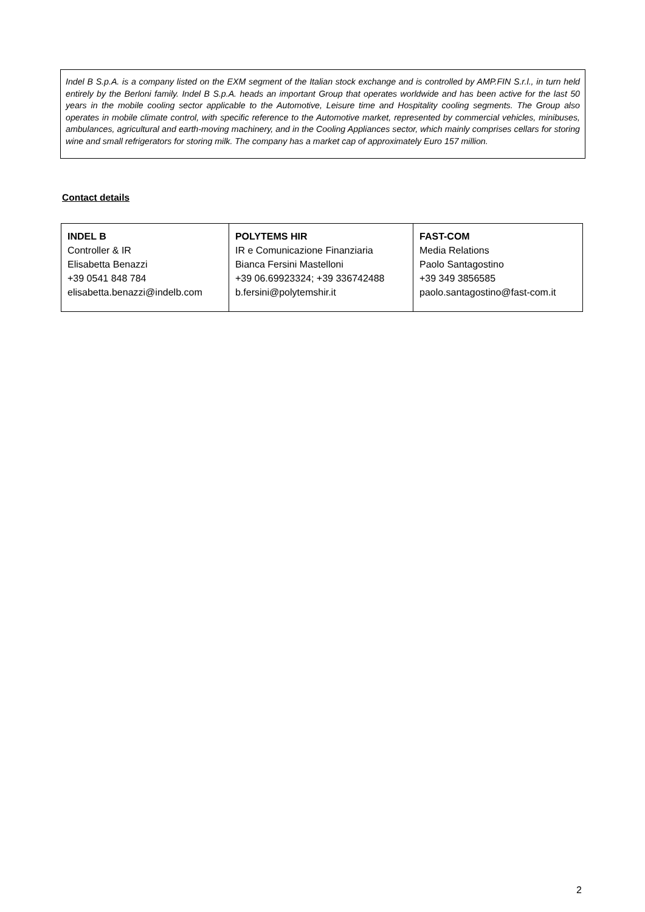Indel B S.p.A. is a company listed on the EXM segment of the Italian stock exchange and is controlled by AMP.FIN S.r.l., in turn held entirely by the Berloni family. Indel B S.p.A. heads an important Group that operates worldwide and has been active for the last 50 years in the mobile cooling sector applicable to the Automotive, Leisure time and Hospitality cooling segments. The Group also operates in mobile climate control, with specific reference to the Automotive market, represented by commercial vehicles, minibuses, ambulances, agricultural and earth-moving machinery, and in the Cooling Appliances sector, which mainly comprises cellars for storing wine and small refrigerators for storing milk. The company has a market cap of approximately Euro 157 million.
Contact details
| INDEL B Controller & IR Elisabetta Benazzi +39 0541 848 784 elisabetta.benazzi@indelb.com | POLYTEMS HIR IR e Comunicazione Finanziaria Bianca Fersini Mastelloni +39 06.69923324; +39 336742488 b.fersini@polytemshir.it | FAST-COM Media Relations Paolo Santagostino +39 349 3856585 paolo.santagostino@fast-com.it |
2